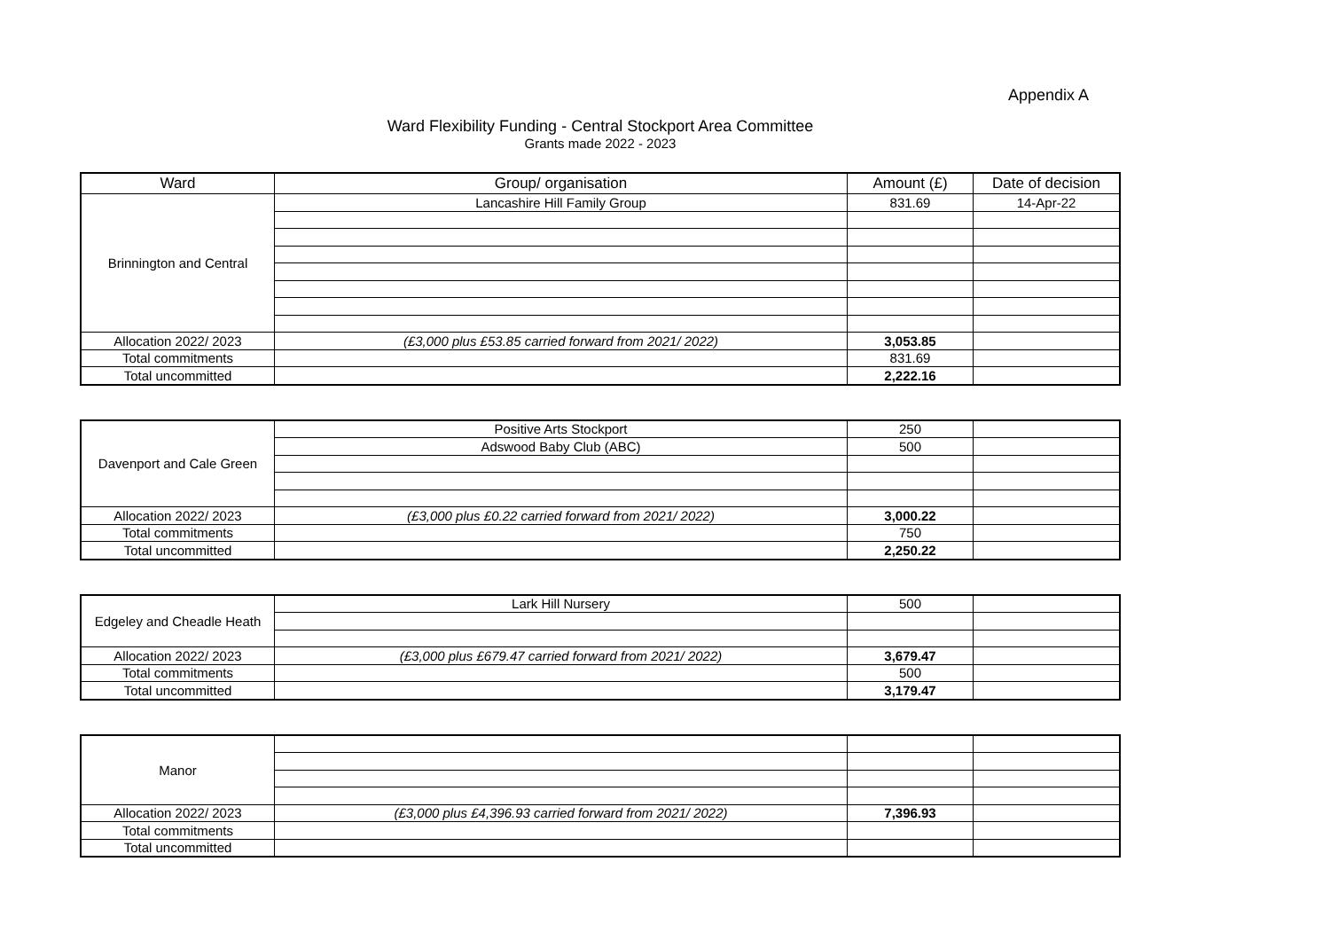Appendix A
Ward Flexibility Funding - Central Stockport Area Committee
Grants made 2022 - 2023
| Ward | Group/ organisation | Amount (£) | Date of decision |
| --- | --- | --- | --- |
| Brinnington and Central | Lancashire Hill Family Group | 831.69 | 14-Apr-22 |
| Allocation 2022/ 2023 | (£3,000 plus £53.85 carried forward from 2021/ 2022) | 3,053.85 | |
| Total commitments | | 831.69 | |
| Total uncommitted | | 2,222.16 | |
| Davenport and Cale Green | Positive Arts Stockport | 250 | |
| | Adswood Baby Club (ABC) | 500 | |
| Allocation 2022/ 2023 | (£3,000 plus £0.22 carried forward from 2021/ 2022) | 3,000.22 | |
| Total commitments | | 750 | |
| Total uncommitted | | 2,250.22 | |
| Edgeley and Cheadle Heath | Lark Hill Nursery | 500 | |
| Allocation 2022/ 2023 | (£3,000 plus £679.47 carried forward from 2021/ 2022) | 3,679.47 | |
| Total commitments | | 500 | |
| Total uncommitted | | 3,179.47 | |
| Manor | | | |
| Allocation 2022/ 2023 | (£3,000 plus £4,396.93 carried forward from 2021/ 2022) | 7,396.93 | |
| Total commitments | | | |
| Total uncommitted | | | |